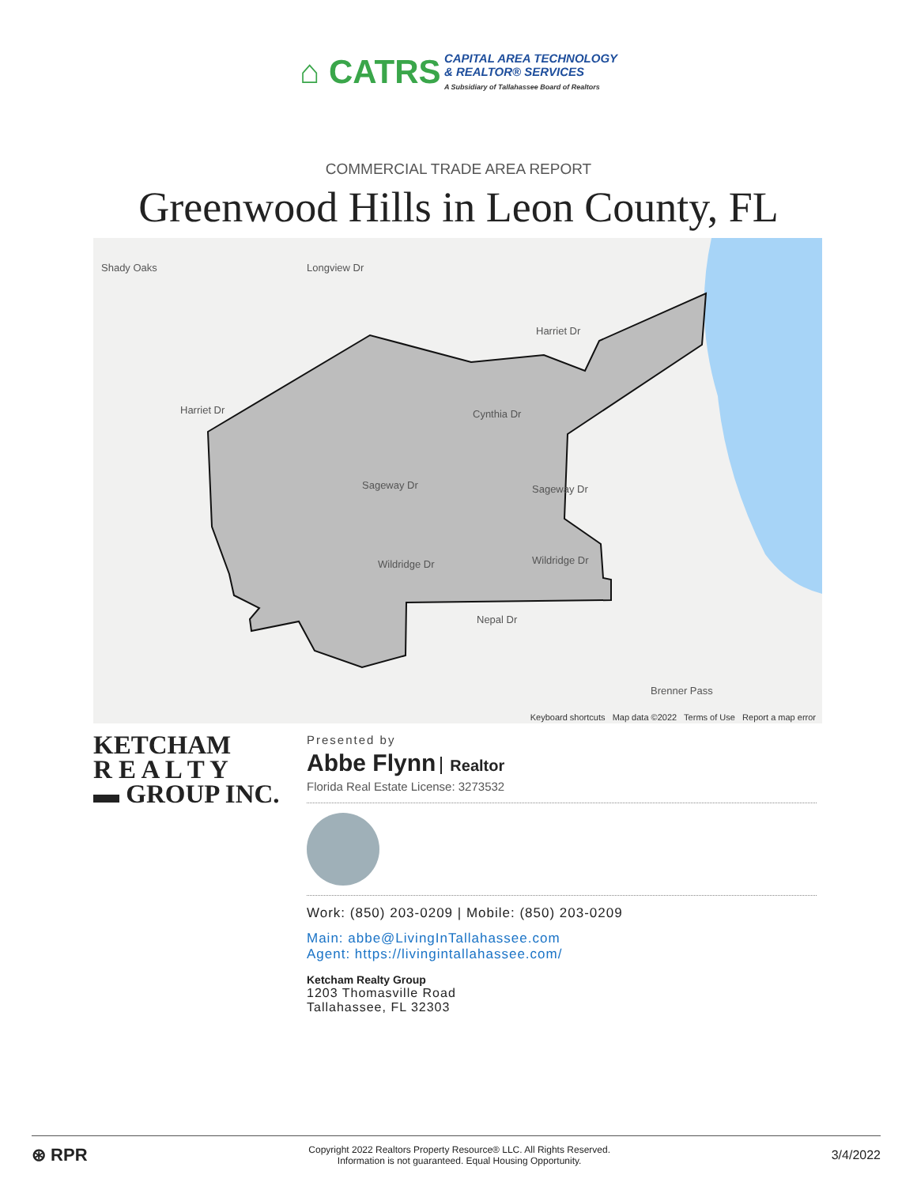⌂ CATRS CAPITAL AREA TECHNOLOGY
& REALTOR® SERVICES
A Subsidiary of Tallahassee Board of Realtors
COMMERCIAL TRADE AREA REPORT
Greenwood Hills in Leon County, FL
Keyboard shortcuts Map data ©2022 Terms of Use Report a map error
Shady Oaks Longview Dr
Harriet Dr
Harriet Dr Cynthia Dr
Sageway Dr Sageway Dr
Wildridge Dr Wildridge Dr
Nepal Dr
Brenner Pass
KETCHAM
R E A L T Y
▬ GROUP INC.
Presented by
Abbe Flynn Realtor
Florida Real Estate License: 3273532
Work: (850) 203-0209 | Mobile: (850) 203-0209
Main: abbe@LivingInTallahassee.com
Agent: https://livingintallahassee.com/
Ketcham Realty Group
1203 Thomasville Road
Tallahassee, FL 32303
⊛ RPR Copyright 2022 Realtors Property Resource® LLC. All Rights Reserved.
Information is not guaranteed. Equal Housing Opportunity. 3/4/2022